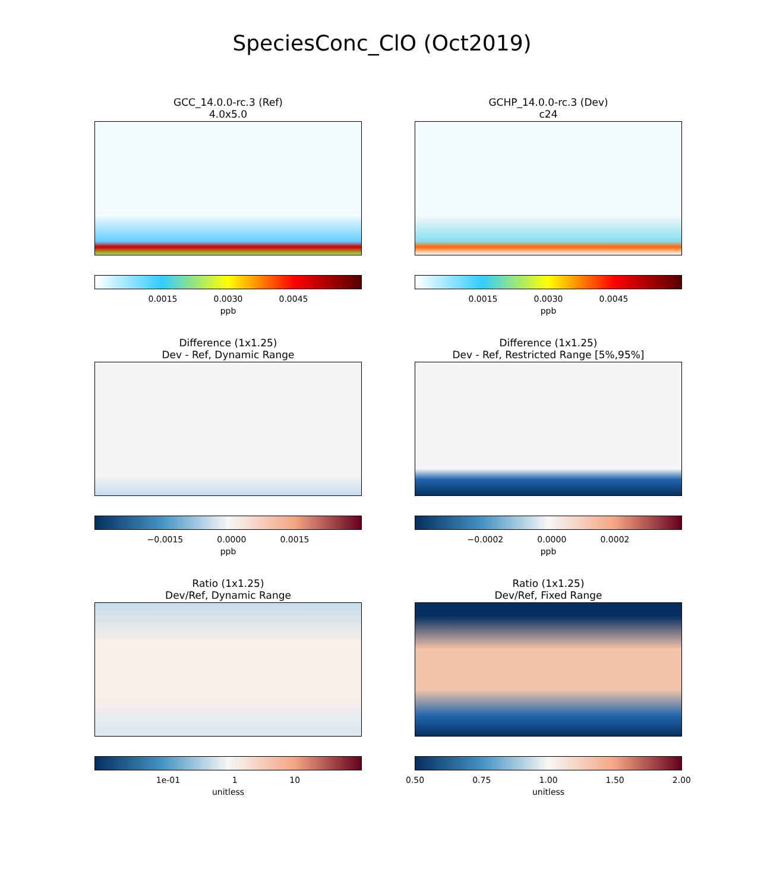SpeciesConc_ClO (Oct2019)
GCC_14.0.0-rc.3 (Ref)
4.0x5.0
0.0015 0.0030 0.0045
ppb
GCHP_14.0.0-rc.3 (Dev)
c24
0.0015 0.0030 0.0045
ppb
Difference (1x1.25)
Dev - Ref, Dynamic Range
−0.0015 0.0000 0.0015
ppb
Difference (1x1.25)
Dev - Ref, Restricted Range [5%,95%]
−0.0002 0.0000 0.0002
ppb
Ratio (1x1.25)
Dev/Ref, Dynamic Range
1e-01 1 10
unitless
Ratio (1x1.25)
Dev/Ref, Fixed Range
0.50 0.75 1.00 1.50 2.00
unitless